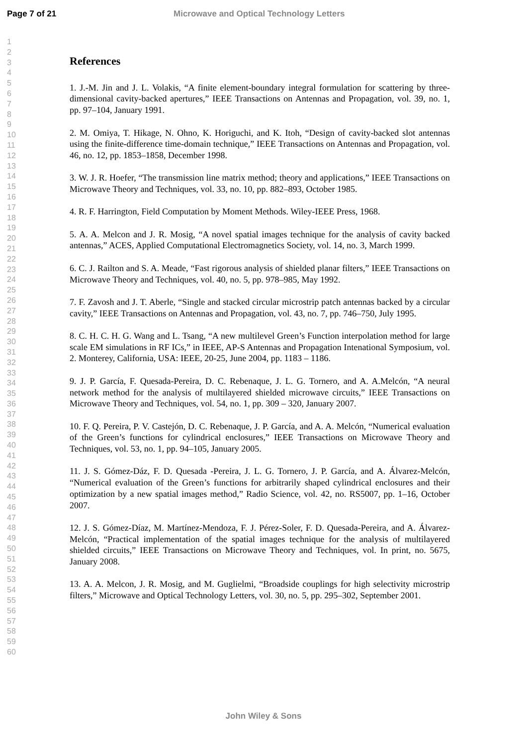Page 7 of 21 Microwave and Optical Technology Letters
1
2
3
4
5
6
7
8
9
10
11
12
13
14
15
16
17
18
19
20
21
22
23
24
25
26
27
28
29
30
31
32
33
34
35
36
37
38
39
40
41
42
43
44
45
46
47
48
49
50
51
52
53
54
55
56
57
58
59
60
References
1. J.-M. Jin and J. L. Volakis, “A finite element-boundary integral formulation for scattering by three-dimensional cavity-backed apertures,” IEEE Transactions on Antennas and Propagation, vol. 39, no. 1, pp. 97–104, January 1991.
2. M. Omiya, T. Hikage, N. Ohno, K. Horiguchi, and K. Itoh, “Design of cavity-backed slot antennas using the finite-difference time-domain technique,” IEEE Transactions on Antennas and Propagation, vol. 46, no. 12, pp. 1853–1858, December 1998.
3. W. J. R. Hoefer, “The transmission line matrix method; theory and applications,” IEEE Transactions on Microwave Theory and Techniques, vol. 33, no. 10, pp. 882–893, October 1985.
4. R. F. Harrington, Field Computation by Moment Methods. Wiley-IEEE Press, 1968.
5. A. A. Melcon and J. R. Mosig, “A novel spatial images technique for the analysis of cavity backed antennas,” ACES, Applied Computational Electromagnetics Society, vol. 14, no. 3, March 1999.
6. C. J. Railton and S. A. Meade, “Fast rigorous analysis of shielded planar filters,” IEEE Transactions on Microwave Theory and Techniques, vol. 40, no. 5, pp. 978–985, May 1992.
7. F. Zavosh and J. T. Aberle, “Single and stacked circular microstrip patch antennas backed by a circular cavity,” IEEE Transactions on Antennas and Propagation, vol. 43, no. 7, pp. 746–750, July 1995.
8. C. H. C. H. G. Wang and L. Tsang, “A new multilevel Green’s Function interpolation method for large scale EM simulations in RF ICs,” in IEEE, AP-S Antennas and Propagation Intenational Symposium, vol. 2. Monterey, California, USA: IEEE, 20-25, June 2004, pp. 1183 – 1186.
9. J. P. García, F. Quesada-Pereira, D. C. Rebenaque, J. L. G. Tornero, and A. A.Melcón, “A neural network method for the analysis of multilayered shielded microwave circuits,” IEEE Transactions on Microwave Theory and Techniques, vol. 54, no. 1, pp. 309 – 320, January 2007.
10. F. Q. Pereira, P. V. Castejón, D. C. Rebenaque, J. P. García, and A. A. Melcón, “Numerical evaluation of the Green’s functions for cylindrical enclosures,” IEEE Transactions on Microwave Theory and Techniques, vol. 53, no. 1, pp. 94–105, January 2005.
11. J. S. Gómez-Dáz, F. D. Quesada -Pereira, J. L. G. Tornero, J. P. García, and A. Álvarez-Melcón, “Numerical evaluation of the Green’s functions for arbitrarily shaped cylindrical enclosures and their optimization by a new spatial images method,” Radio Science, vol. 42, no. RS5007, pp. 1–16, October 2007.
12. J. S. Gómez-Díaz, M. Martínez-Mendoza, F. J. Pérez-Soler, F. D. Quesada-Pereira, and A. Álvarez-Melcón, “Practical implementation of the spatial images technique for the analysis of multilayered shielded circuits,” IEEE Transactions on Microwave Theory and Techniques, vol. In print, no. 5675, January 2008.
13. A. A. Melcon, J. R. Mosig, and M. Guglielmi, “Broadside couplings for high selectivity microstrip filters,” Microwave and Optical Technology Letters, vol. 30, no. 5, pp. 295–302, September 2001.
John Wiley & Sons